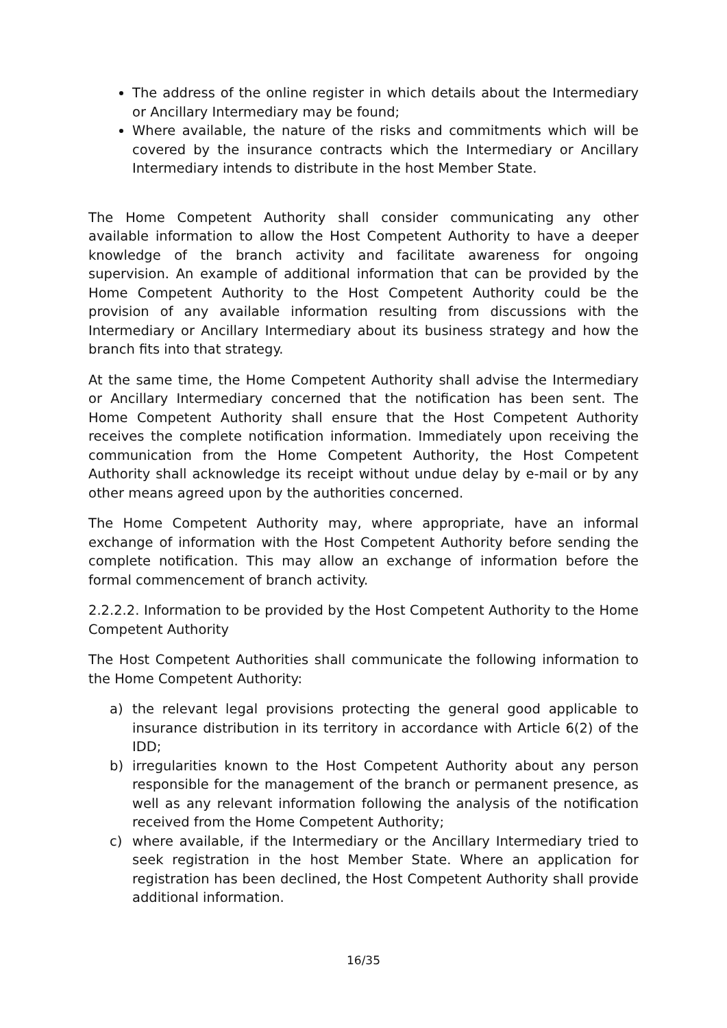The address of the online register in which details about the Intermediary or Ancillary Intermediary may be found;
Where available, the nature of the risks and commitments which will be covered by the insurance contracts which the Intermediary or Ancillary Intermediary intends to distribute in the host Member State.
The Home Competent Authority shall consider communicating any other available information to allow the Host Competent Authority to have a deeper knowledge of the branch activity and facilitate awareness for ongoing supervision. An example of additional information that can be provided by the Home Competent Authority to the Host Competent Authority could be the provision of any available information resulting from discussions with the Intermediary or Ancillary Intermediary about its business strategy and how the branch fits into that strategy.
At the same time, the Home Competent Authority shall advise the Intermediary or Ancillary Intermediary concerned that the notification has been sent. The Home Competent Authority shall ensure that the Host Competent Authority receives the complete notification information. Immediately upon receiving the communication from the Home Competent Authority, the Host Competent Authority shall acknowledge its receipt without undue delay by e-mail or by any other means agreed upon by the authorities concerned.
The Home Competent Authority may, where appropriate, have an informal exchange of information with the Host Competent Authority before sending the complete notification. This may allow an exchange of information before the formal commencement of branch activity.
2.2.2.2. Information to be provided by the Host Competent Authority to the Home Competent Authority
The Host Competent Authorities shall communicate the following information to the Home Competent Authority:
a) the relevant legal provisions protecting the general good applicable to insurance distribution in its territory in accordance with Article 6(2) of the IDD;
b) irregularities known to the Host Competent Authority about any person responsible for the management of the branch or permanent presence, as well as any relevant information following the analysis of the notification received from the Home Competent Authority;
c) where available, if the Intermediary or the Ancillary Intermediary tried to seek registration in the host Member State. Where an application for registration has been declined, the Host Competent Authority shall provide additional information.
16/35